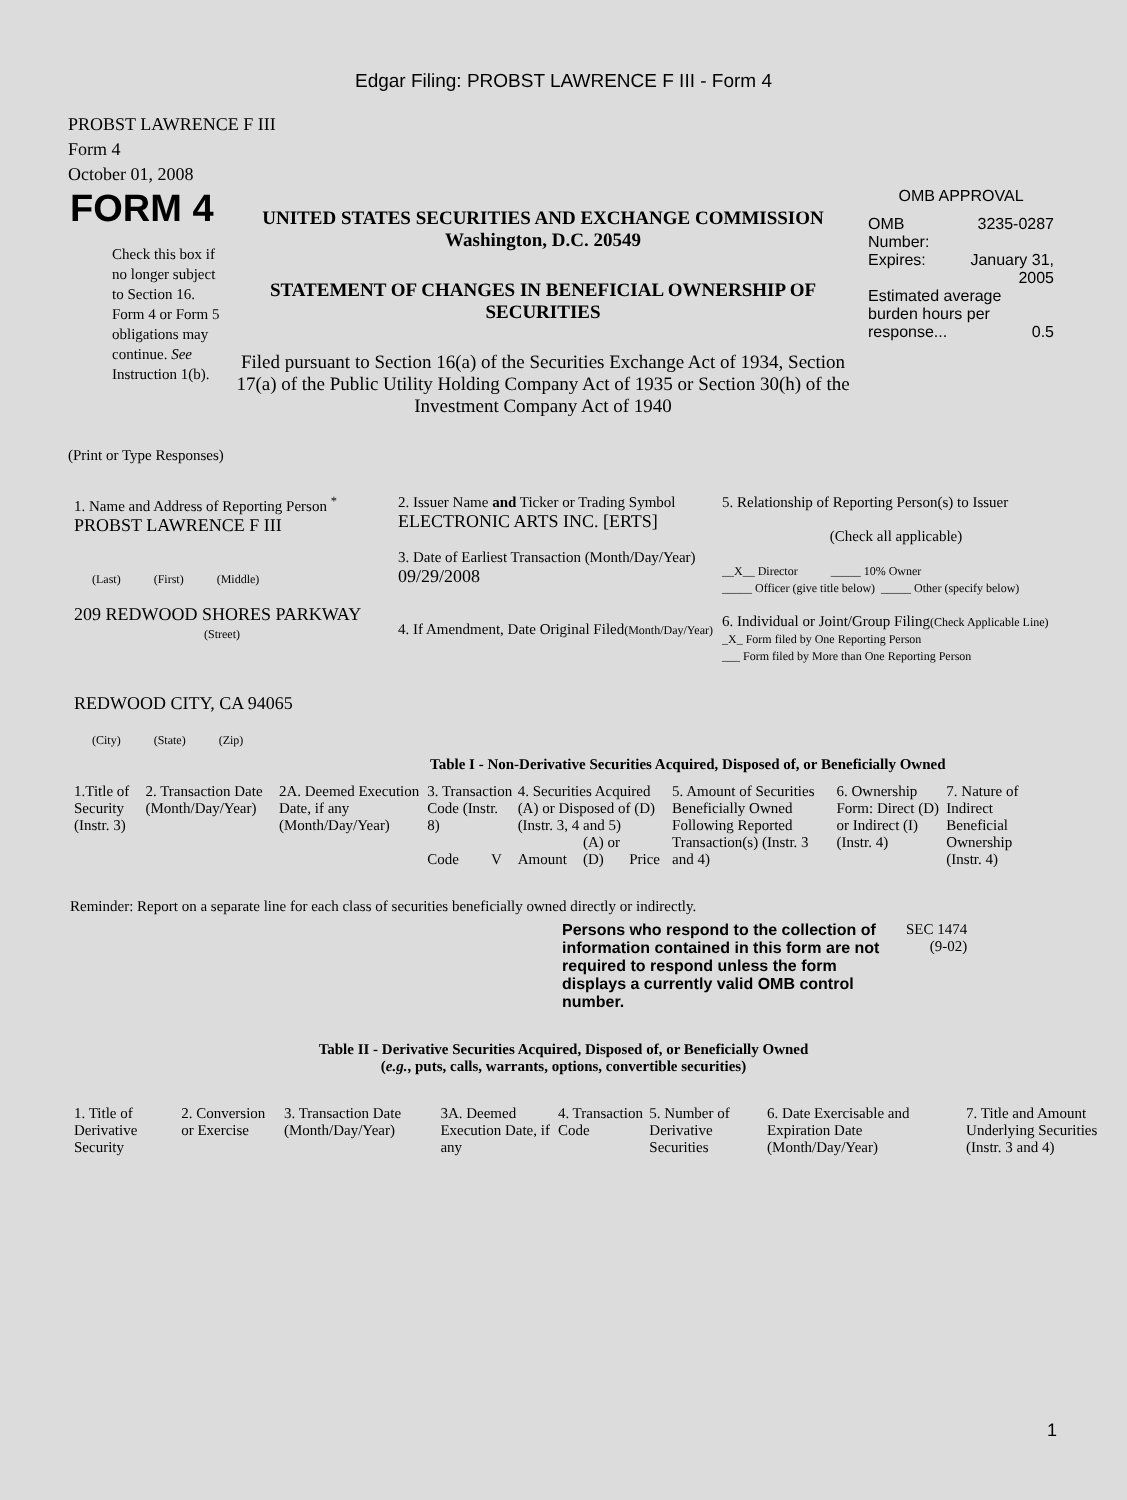Edgar Filing: PROBST LAWRENCE F III - Form 4
PROBST LAWRENCE F III
Form 4
October 01, 2008
| FORM 4 Check this box if no longer subject to Section 16. Form 4 or Form 5 obligations may continue. See Instruction 1(b). | UNITED STATES SECURITIES AND EXCHANGE COMMISSION Washington, D.C. 20549 STATEMENT OF CHANGES IN BENEFICIAL OWNERSHIP OF SECURITIES Filed pursuant to Section 16(a) of the Securities Exchange Act of 1934, Section 17(a) of the Public Utility Holding Company Act of 1935 or Section 30(h) of the Investment Company Act of 1940 | OMB APPROVAL / OMB Number: / 3235-0287 / / Expires: / January 31, 2005 / / Estimated average burden hours per response... 0.5 / / |
(Print or Type Responses)
| 1. Name and Address of Reporting Person <sup>*</sup> PROBST LAWRENCE F III (Last) (First) (Middle) 209 REDWOOD SHORES PARKWAY (Street) REDWOOD CITY, CA 94065 (City) (State) (Zip) | 2. Issuer Name and Ticker or Trading Symbol ELECTRONIC ARTS INC. [ERTS] 3. Date of Earliest Transaction (Month/Day/Year) 09/29/2008 4. If Amendment, Date Original Filed (Month/Day/Year) | 5. Relationship of Reporting Person(s) to Issuer (Check all applicable) __X__ Director _____ 10% Owner _____ Officer (give title below) _____ Other (specify below) 6. Individual or Joint/Group Filing (Check Applicable Line) _X_ Form filed by One Reporting Person ___ Form filed by More than One Reporting Person |
Table I - Non-Derivative Securities Acquired, Disposed of, or Beneficially Owned
| 1.Title of Security (Instr. 3) | 2. Transaction Date (Month/Day/Year) | 2A. Deemed Execution Date, if any (Month/Day/Year) | 3. Transaction Code (Instr. 8) | | 4. Securities Acquired (A) or Disposed of (D) (Instr. 3, 4 and 5) | | | 5. Amount of Securities Beneficially Owned Following Reported Transaction(s) (Instr. 3 and 4) | 6. Ownership Form: Direct (D) or Indirect (I) (Instr. 4) | 7. Nature of Indirect Beneficial Ownership (Instr. 4) |
| --- | --- | --- | --- | --- | --- | --- | --- | --- | --- | --- |
| | | | Code | V | Amount | (A) or (D) | Price | | | |
Reminder: Report on a separate line for each class of securities beneficially owned directly or indirectly.
| Persons who respond to the collection of information contained in this form are not required to respond unless the form displays a currently valid OMB control number. | SEC 1474 (9-02) |
Table II - Derivative Securities Acquired, Disposed of, or Beneficially Owned
(e.g., puts, calls, warrants, options, convertible securities)
| 1. Title of Derivative Security | 2. Conversion or Exercise | 3. Transaction Date (Month/Day/Year) | 3A. Deemed Execution Date, if any | 4. Transaction Code | 5. Number of Derivative Securities | 6. Date Exercisable and Expiration Date (Month/Day/Year) | 7. Title and Amount Underlying Securities (Instr. 3 and 4) |
| --- | --- | --- | --- | --- | --- | --- | --- |
1